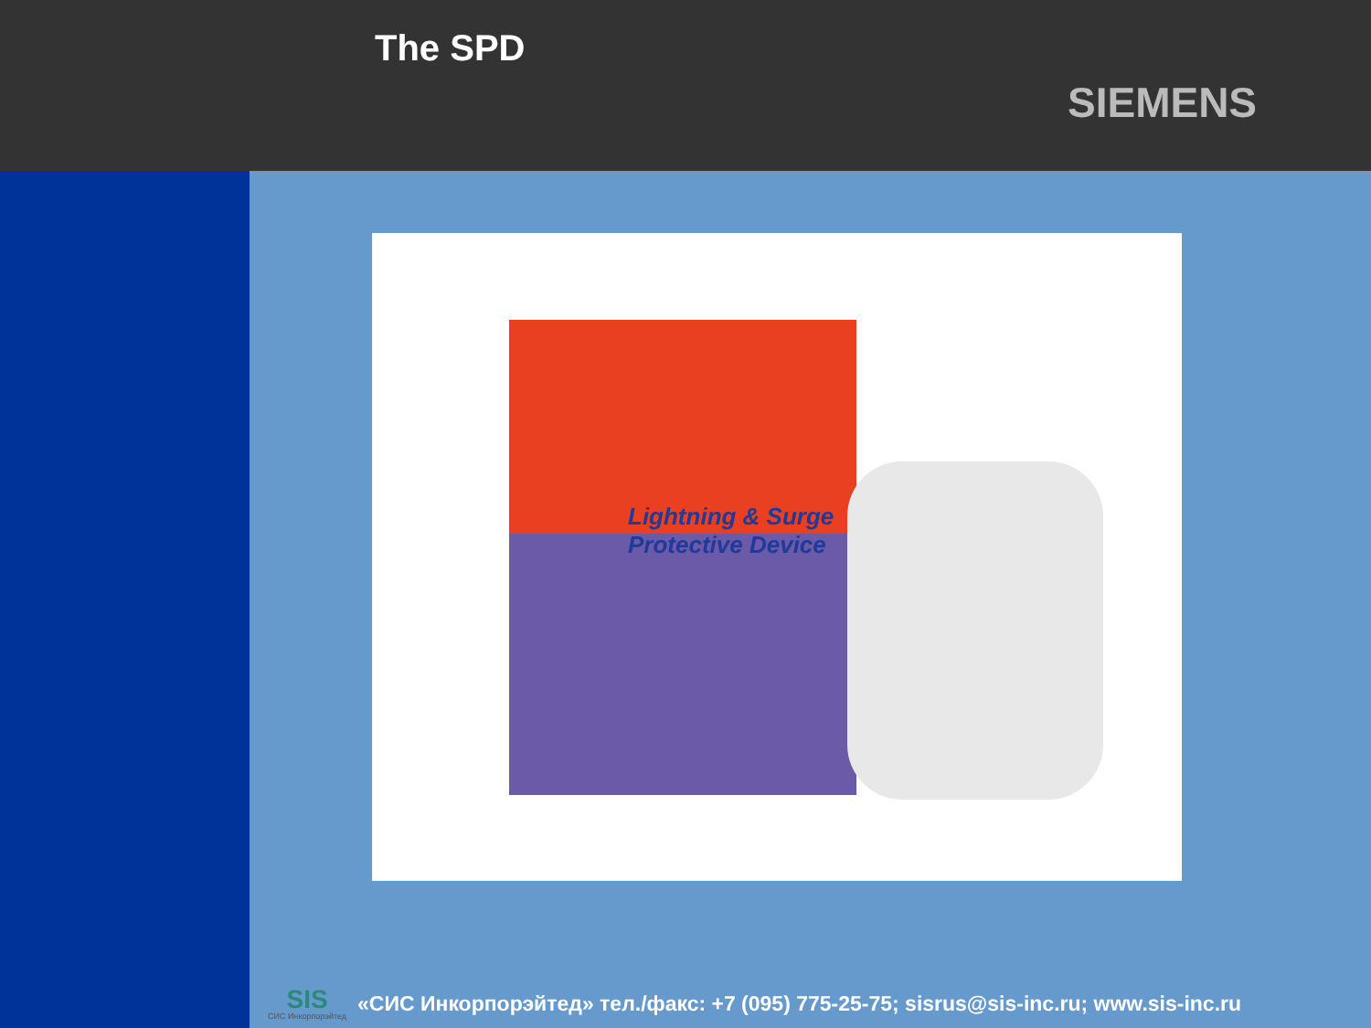The SPD
SIEMENS
Lightning & Surge Protective Device
SIS
СИС Инкорпорэйтед
«СИС Инкорпорэйтед» тел./факс: +7 (095) 775-25-75; sisrus@sis-inc.ru; www.sis-inc.ru